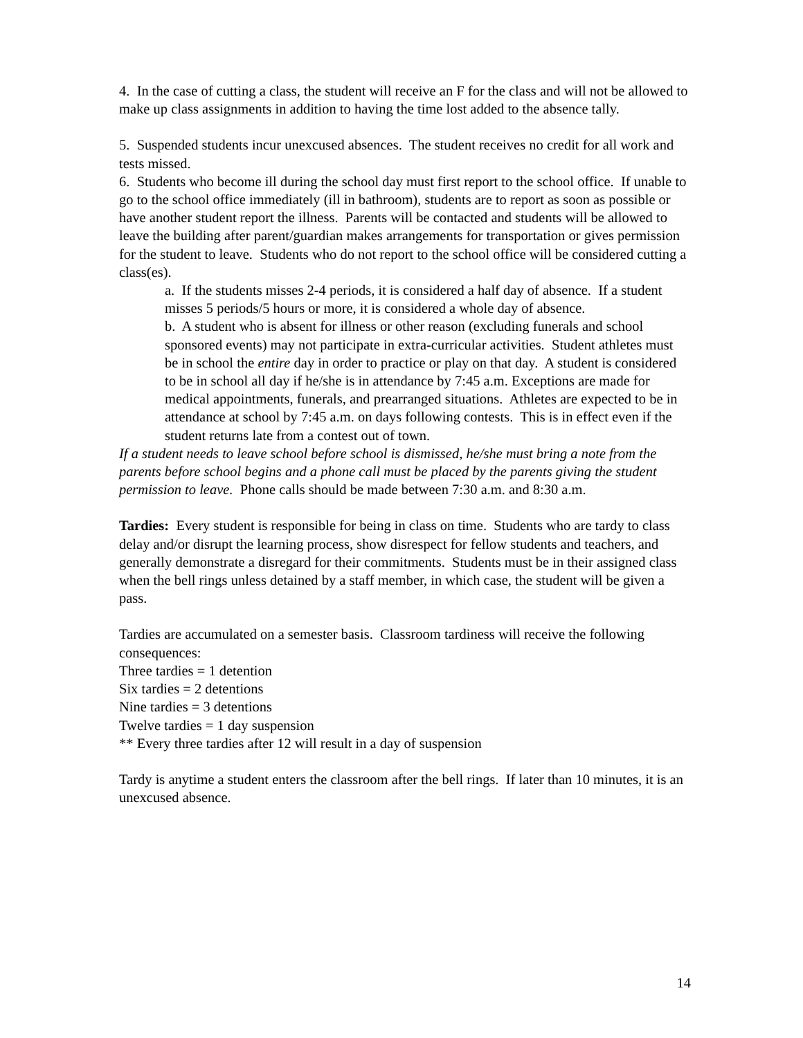4. In the case of cutting a class, the student will receive an F for the class and will not be allowed to make up class assignments in addition to having the time lost added to the absence tally.
5. Suspended students incur unexcused absences. The student receives no credit for all work and tests missed.
6. Students who become ill during the school day must first report to the school office. If unable to go to the school office immediately (ill in bathroom), students are to report as soon as possible or have another student report the illness. Parents will be contacted and students will be allowed to leave the building after parent/guardian makes arrangements for transportation or gives permission for the student to leave. Students who do not report to the school office will be considered cutting a class(es).
a. If the students misses 2-4 periods, it is considered a half day of absence. If a student misses 5 periods/5 hours or more, it is considered a whole day of absence.
b. A student who is absent for illness or other reason (excluding funerals and school sponsored events) may not participate in extra-curricular activities. Student athletes must be in school the entire day in order to practice or play on that day. A student is considered to be in school all day if he/she is in attendance by 7:45 a.m. Exceptions are made for medical appointments, funerals, and prearranged situations. Athletes are expected to be in attendance at school by 7:45 a.m. on days following contests. This is in effect even if the student returns late from a contest out of town.
If a student needs to leave school before school is dismissed, he/she must bring a note from the parents before school begins and a phone call must be placed by the parents giving the student permission to leave. Phone calls should be made between 7:30 a.m. and 8:30 a.m.
Tardies: Every student is responsible for being in class on time. Students who are tardy to class delay and/or disrupt the learning process, show disrespect for fellow students and teachers, and generally demonstrate a disregard for their commitments. Students must be in their assigned class when the bell rings unless detained by a staff member, in which case, the student will be given a pass.
Tardies are accumulated on a semester basis. Classroom tardiness will receive the following consequences:
Three tardies = 1 detention
Six tardies = 2 detentions
Nine tardies = 3 detentions
Twelve tardies = 1 day suspension
** Every three tardies after 12 will result in a day of suspension
Tardy is anytime a student enters the classroom after the bell rings. If later than 10 minutes, it is an unexcused absence.
14